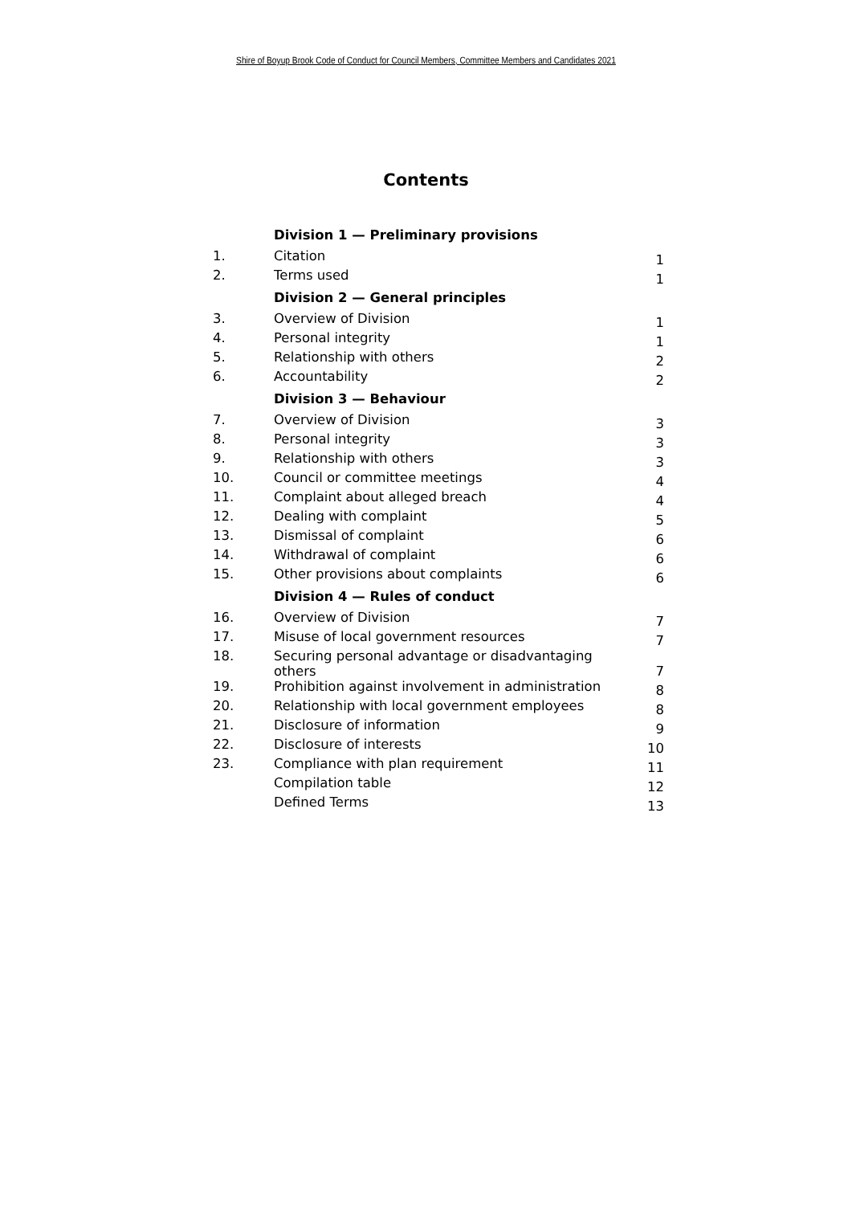Shire of Boyup Brook Code of Conduct for Council Members, Committee Members and Candidates 2021
Contents
| | Division 1 — Preliminary provisions | |
| 1. | Citation | 1 |
| 2. | Terms used | 1 |
| | Division 2 — General principles | |
| 3. | Overview of Division | 1 |
| 4. | Personal integrity | 1 |
| 5. | Relationship with others | 2 |
| 6. | Accountability | 2 |
| | Division 3 — Behaviour | |
| 7. | Overview of Division | 3 |
| 8. | Personal integrity | 3 |
| 9. | Relationship with others | 3 |
| 10. | Council or committee meetings | 4 |
| 11. | Complaint about alleged breach | 4 |
| 12. | Dealing with complaint | 5 |
| 13. | Dismissal of complaint | 6 |
| 14. | Withdrawal of complaint | 6 |
| 15. | Other provisions about complaints | 6 |
| | Division 4 — Rules of conduct | |
| 16. | Overview of Division | 7 |
| 17. | Misuse of local government resources | 7 |
| 18. | Securing personal advantage or disadvantaging others | 7 |
| 19. | Prohibition against involvement in administration | 8 |
| 20. | Relationship with local government employees | 8 |
| 21. | Disclosure of information | 9 |
| 22. | Disclosure of interests | 10 |
| 23. | Compliance with plan requirement | 11 |
| | Compilation table | 12 |
| | Defined Terms | 13 |